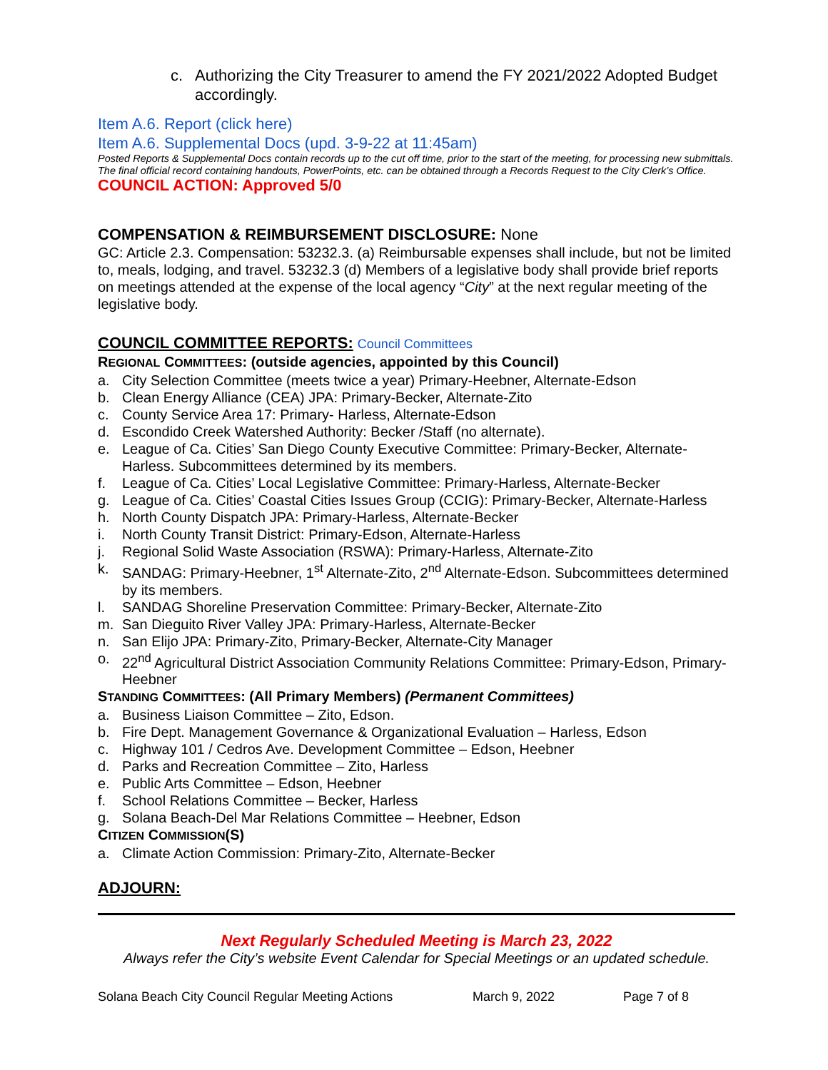c. Authorizing the City Treasurer to amend the FY 2021/2022 Adopted Budget accordingly.
Item A.6. Report (click here)
Item A.6. Supplemental Docs (upd. 3-9-22 at 11:45am)
Posted Reports & Supplemental Docs contain records up to the cut off time, prior to the start of the meeting, for processing new submittals. The final official record containing handouts, PowerPoints, etc. can be obtained through a Records Request to the City Clerk’s Office.
COUNCIL ACTION: Approved 5/0
COMPENSATION & REIMBURSEMENT DISCLOSURE: None
GC: Article 2.3. Compensation: 53232.3. (a) Reimbursable expenses shall include, but not be limited to, meals, lodging, and travel. 53232.3 (d) Members of a legislative body shall provide brief reports on meetings attended at the expense of the local agency “City” at the next regular meeting of the legislative body.
COUNCIL COMMITTEE REPORTS: Council Committees
REGIONAL COMMITTEES: (outside agencies, appointed by this Council)
a. City Selection Committee (meets twice a year) Primary-Heebner, Alternate-Edson
b. Clean Energy Alliance (CEA) JPA: Primary-Becker, Alternate-Zito
c. County Service Area 17: Primary- Harless, Alternate-Edson
d. Escondido Creek Watershed Authority: Becker /Staff (no alternate).
e. League of Ca. Cities’ San Diego County Executive Committee: Primary-Becker, Alternate-Harless. Subcommittees determined by its members.
f. League of Ca. Cities’ Local Legislative Committee: Primary-Harless, Alternate-Becker
g. League of Ca. Cities’ Coastal Cities Issues Group (CCIG): Primary-Becker, Alternate-Harless
h. North County Dispatch JPA: Primary-Harless, Alternate-Becker
i. North County Transit District: Primary-Edson, Alternate-Harless
j. Regional Solid Waste Association (RSWA): Primary-Harless, Alternate-Zito
k. SANDAG: Primary-Heebner, 1<sup>st</sup> Alternate-Zito, 2<sup>nd</sup> Alternate-Edson. Subcommittees determined by its members.
l. SANDAG Shoreline Preservation Committee: Primary-Becker, Alternate-Zito
m. San Dieguito River Valley JPA: Primary-Harless, Alternate-Becker
n. San Elijo JPA: Primary-Zito, Primary-Becker, Alternate-City Manager
o. 22<sup>nd</sup> Agricultural District Association Community Relations Committee: Primary-Edson, Primary-Heebner
STANDING COMMITTEES: (All Primary Members) (Permanent Committees)
a. Business Liaison Committee – Zito, Edson.
b. Fire Dept. Management Governance & Organizational Evaluation – Harless, Edson
c. Highway 101 / Cedros Ave. Development Committee – Edson, Heebner
d. Parks and Recreation Committee – Zito, Harless
e. Public Arts Committee – Edson, Heebner
f. School Relations Committee – Becker, Harless
g. Solana Beach-Del Mar Relations Committee – Heebner, Edson
CITIZEN COMMISSION(S)
a. Climate Action Commission: Primary-Zito, Alternate-Becker
ADJOURN:
Next Regularly Scheduled Meeting is March 23, 2022
Always refer the City’s website Event Calendar for Special Meetings or an updated schedule.
Solana Beach City Council Regular Meeting Actions March 9, 2022 Page 7 of 8